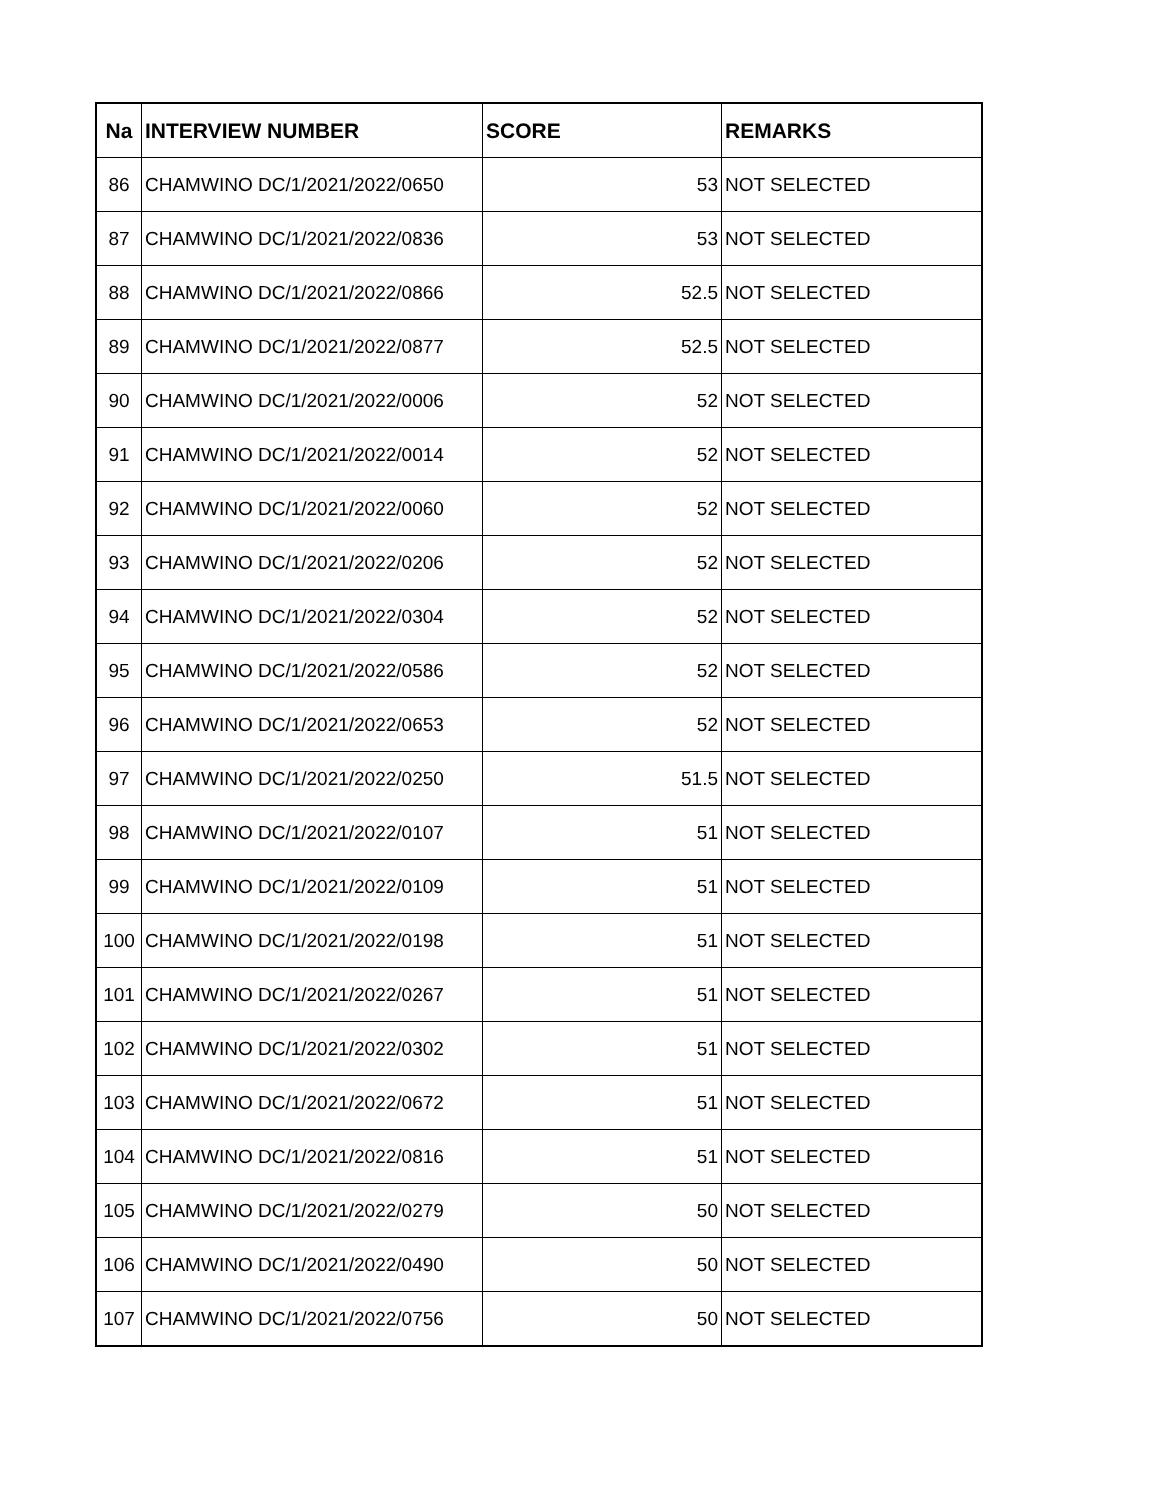| Na | INTERVIEW NUMBER | SCORE | REMARKS |
| --- | --- | --- | --- |
| 86 | CHAMWINO DC/1/2021/2022/0650 | 53 | NOT SELECTED |
| 87 | CHAMWINO DC/1/2021/2022/0836 | 53 | NOT SELECTED |
| 88 | CHAMWINO DC/1/2021/2022/0866 | 52.5 | NOT SELECTED |
| 89 | CHAMWINO DC/1/2021/2022/0877 | 52.5 | NOT SELECTED |
| 90 | CHAMWINO DC/1/2021/2022/0006 | 52 | NOT SELECTED |
| 91 | CHAMWINO DC/1/2021/2022/0014 | 52 | NOT SELECTED |
| 92 | CHAMWINO DC/1/2021/2022/0060 | 52 | NOT SELECTED |
| 93 | CHAMWINO DC/1/2021/2022/0206 | 52 | NOT SELECTED |
| 94 | CHAMWINO DC/1/2021/2022/0304 | 52 | NOT SELECTED |
| 95 | CHAMWINO DC/1/2021/2022/0586 | 52 | NOT SELECTED |
| 96 | CHAMWINO DC/1/2021/2022/0653 | 52 | NOT SELECTED |
| 97 | CHAMWINO DC/1/2021/2022/0250 | 51.5 | NOT SELECTED |
| 98 | CHAMWINO DC/1/2021/2022/0107 | 51 | NOT SELECTED |
| 99 | CHAMWINO DC/1/2021/2022/0109 | 51 | NOT SELECTED |
| 100 | CHAMWINO DC/1/2021/2022/0198 | 51 | NOT SELECTED |
| 101 | CHAMWINO DC/1/2021/2022/0267 | 51 | NOT SELECTED |
| 102 | CHAMWINO DC/1/2021/2022/0302 | 51 | NOT SELECTED |
| 103 | CHAMWINO DC/1/2021/2022/0672 | 51 | NOT SELECTED |
| 104 | CHAMWINO DC/1/2021/2022/0816 | 51 | NOT SELECTED |
| 105 | CHAMWINO DC/1/2021/2022/0279 | 50 | NOT SELECTED |
| 106 | CHAMWINO DC/1/2021/2022/0490 | 50 | NOT SELECTED |
| 107 | CHAMWINO DC/1/2021/2022/0756 | 50 | NOT SELECTED |